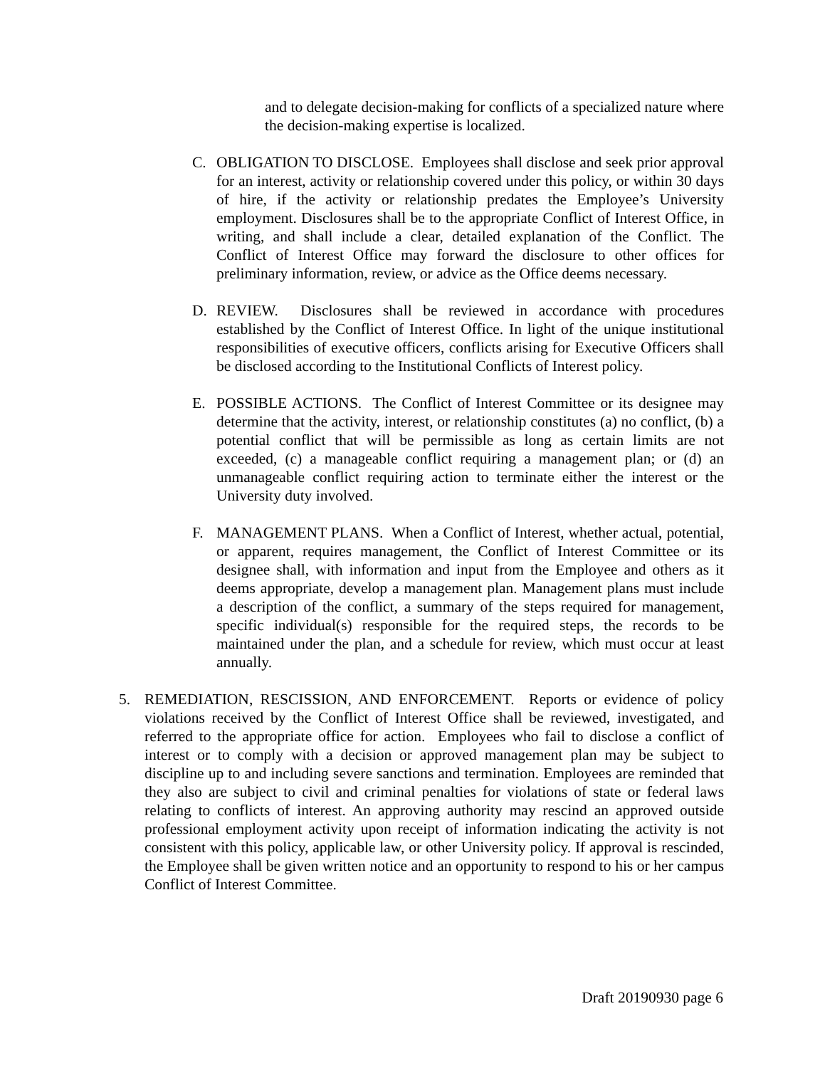and to delegate decision-making for conflicts of a specialized nature where the decision-making expertise is localized.
C. OBLIGATION TO DISCLOSE. Employees shall disclose and seek prior approval for an interest, activity or relationship covered under this policy, or within 30 days of hire, if the activity or relationship predates the Employee’s University employment. Disclosures shall be to the appropriate Conflict of Interest Office, in writing, and shall include a clear, detailed explanation of the Conflict. The Conflict of Interest Office may forward the disclosure to other offices for preliminary information, review, or advice as the Office deems necessary.
D. REVIEW. Disclosures shall be reviewed in accordance with procedures established by the Conflict of Interest Office. In light of the unique institutional responsibilities of executive officers, conflicts arising for Executive Officers shall be disclosed according to the Institutional Conflicts of Interest policy.
E. POSSIBLE ACTIONS. The Conflict of Interest Committee or its designee may determine that the activity, interest, or relationship constitutes (a) no conflict, (b) a potential conflict that will be permissible as long as certain limits are not exceeded, (c) a manageable conflict requiring a management plan; or (d) an unmanageable conflict requiring action to terminate either the interest or the University duty involved.
F. MANAGEMENT PLANS. When a Conflict of Interest, whether actual, potential, or apparent, requires management, the Conflict of Interest Committee or its designee shall, with information and input from the Employee and others as it deems appropriate, develop a management plan. Management plans must include a description of the conflict, a summary of the steps required for management, specific individual(s) responsible for the required steps, the records to be maintained under the plan, and a schedule for review, which must occur at least annually.
5. REMEDIATION, RESCISSION, AND ENFORCEMENT. Reports or evidence of policy violations received by the Conflict of Interest Office shall be reviewed, investigated, and referred to the appropriate office for action. Employees who fail to disclose a conflict of interest or to comply with a decision or approved management plan may be subject to discipline up to and including severe sanctions and termination. Employees are reminded that they also are subject to civil and criminal penalties for violations of state or federal laws relating to conflicts of interest. An approving authority may rescind an approved outside professional employment activity upon receipt of information indicating the activity is not consistent with this policy, applicable law, or other University policy. If approval is rescinded, the Employee shall be given written notice and an opportunity to respond to his or her campus Conflict of Interest Committee.
Draft 20190930 page 6